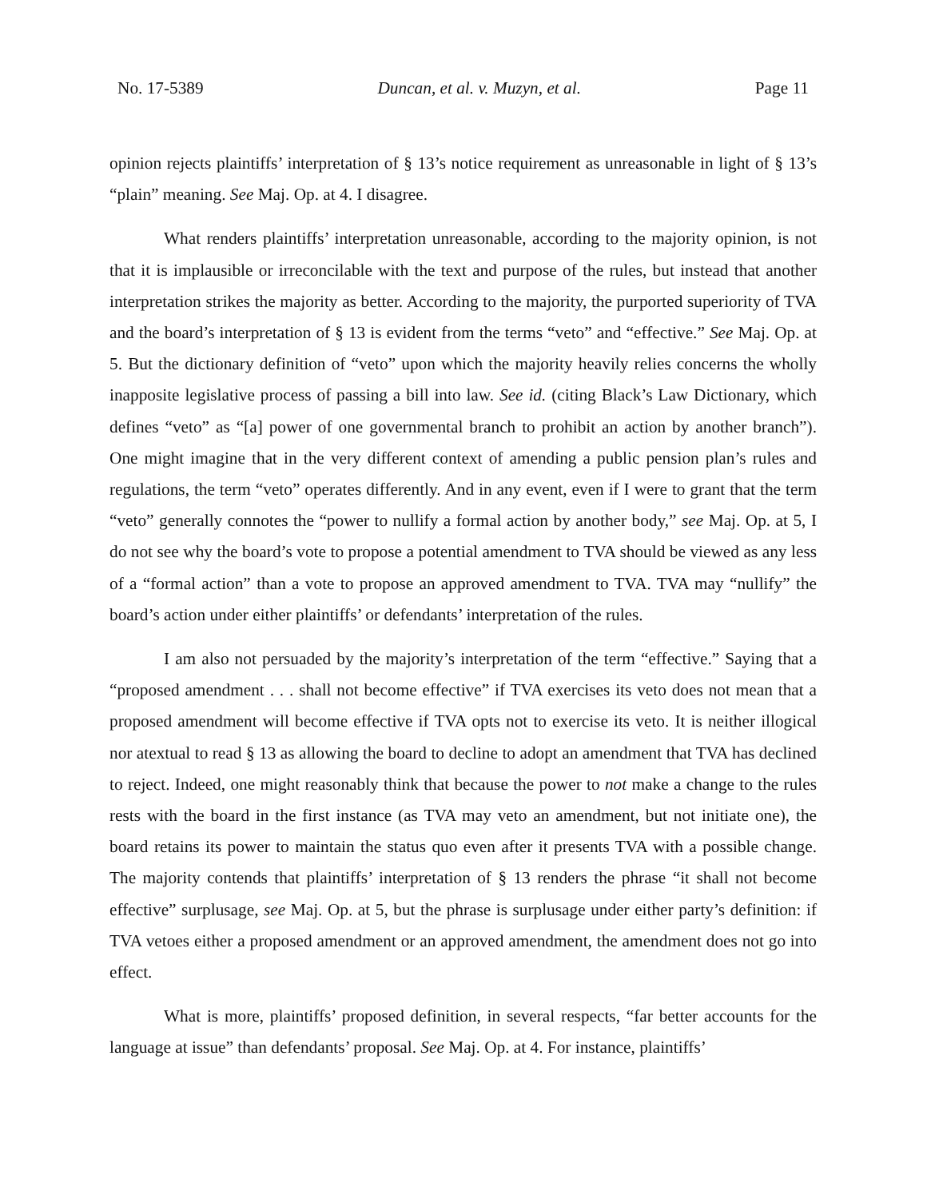No. 17-5389 Duncan, et al. v. Muzyn, et al. Page 11
opinion rejects plaintiffs’ interpretation of § 13’s notice requirement as unreasonable in light of § 13’s “plain” meaning. See Maj. Op. at 4. I disagree.
What renders plaintiffs’ interpretation unreasonable, according to the majority opinion, is not that it is implausible or irreconcilable with the text and purpose of the rules, but instead that another interpretation strikes the majority as better. According to the majority, the purported superiority of TVA and the board’s interpretation of § 13 is evident from the terms “veto” and “effective.” See Maj. Op. at 5. But the dictionary definition of “veto” upon which the majority heavily relies concerns the wholly inapposite legislative process of passing a bill into law. See id. (citing Black’s Law Dictionary, which defines “veto” as “[a] power of one governmental branch to prohibit an action by another branch”). One might imagine that in the very different context of amending a public pension plan’s rules and regulations, the term “veto” operates differently. And in any event, even if I were to grant that the term “veto” generally connotes the “power to nullify a formal action by another body,” see Maj. Op. at 5, I do not see why the board’s vote to propose a potential amendment to TVA should be viewed as any less of a “formal action” than a vote to propose an approved amendment to TVA. TVA may “nullify” the board’s action under either plaintiffs’ or defendants’ interpretation of the rules.
I am also not persuaded by the majority’s interpretation of the term “effective.” Saying that a “proposed amendment . . . shall not become effective” if TVA exercises its veto does not mean that a proposed amendment will become effective if TVA opts not to exercise its veto. It is neither illogical nor atextual to read § 13 as allowing the board to decline to adopt an amendment that TVA has declined to reject. Indeed, one might reasonably think that because the power to not make a change to the rules rests with the board in the first instance (as TVA may veto an amendment, but not initiate one), the board retains its power to maintain the status quo even after it presents TVA with a possible change. The majority contends that plaintiffs’ interpretation of § 13 renders the phrase “it shall not become effective” surplusage, see Maj. Op. at 5, but the phrase is surplusage under either party’s definition: if TVA vetoes either a proposed amendment or an approved amendment, the amendment does not go into effect.
What is more, plaintiffs’ proposed definition, in several respects, “far better accounts for the language at issue” than defendants’ proposal. See Maj. Op. at 4. For instance, plaintiffs’